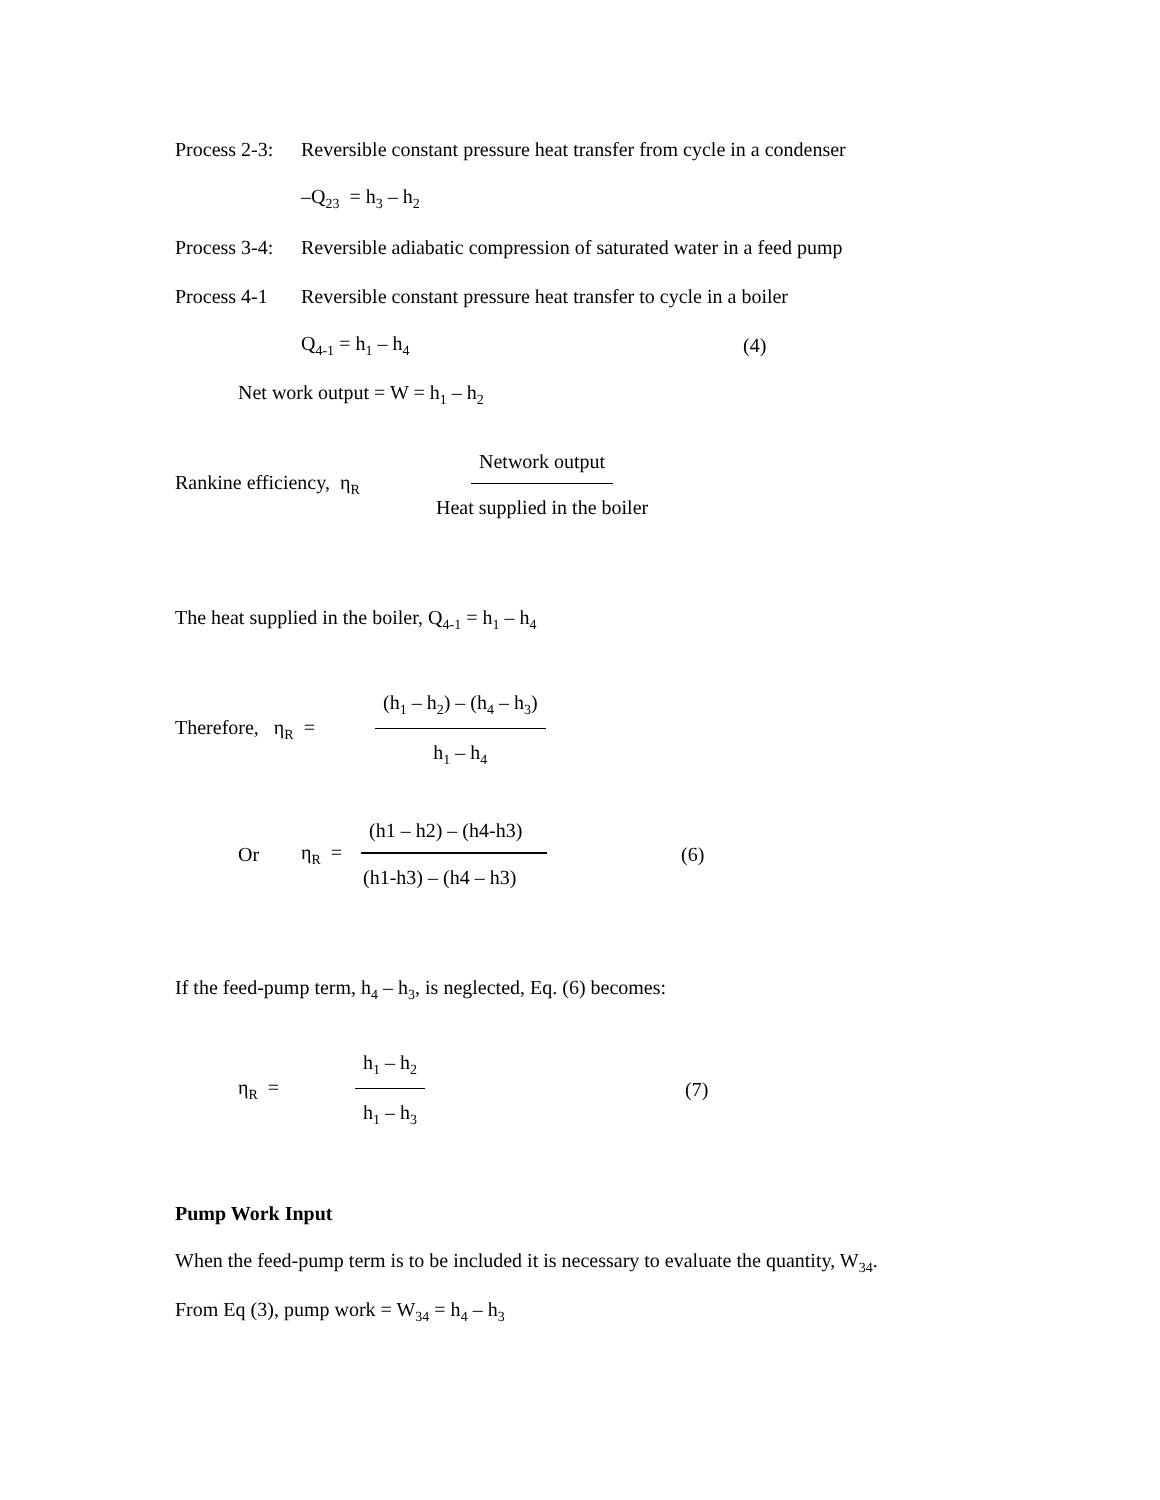Process 2-3: Reversible constant pressure heat transfer from cycle in a condenser
–Q<sub>23</sub> = h<sub>3</sub> – h<sub>2</sub>
Process 3-4: Reversible adiabatic compression of saturated water in a feed pump
Process 4-1 Reversible constant pressure heat transfer to cycle in a boiler
Q<sub>4-1</sub> = h<sub>1</sub> – h<sub>4</sub> (4)
Net work output = W = h<sub>1</sub> – h<sub>2</sub>
Rankine efficiency, η<sub>R</sub> Network output Heat supplied in the boiler
The heat supplied in the boiler, Q<sub>4-1</sub> = h<sub>1</sub> – h<sub>4</sub>
Therefore, η<sub>R</sub> = (h<sub>1</sub> – h<sub>2</sub>) – (h<sub>4</sub> – h<sub>3</sub>) h<sub>1</sub> – h<sub>4</sub>
Or η<sub>R</sub> = (h1 – h2) – (h4-h3) (h1-h3) – (h4 – h3) (6)
If the feed-pump term, h<sub>4</sub> – h<sub>3</sub>, is neglected, Eq. (6) becomes:
η<sub>R</sub> = h<sub>1</sub> – h<sub>2</sub> h<sub>1</sub> – h<sub>3</sub> (7)
Pump Work Input
When the feed-pump term is to be included it is necessary to evaluate the quantity, W<sub>34</sub>.
From Eq (3), pump work = W<sub>34</sub> = h<sub>4</sub> – h<sub>3</sub>